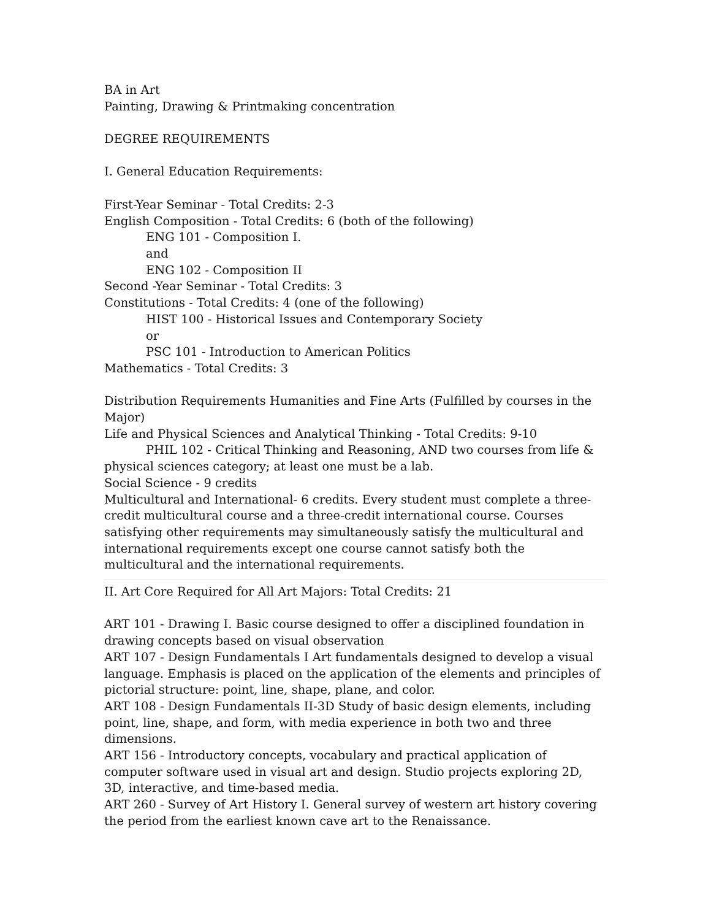BA in Art
Painting, Drawing & Printmaking concentration
DEGREE REQUIREMENTS
I. General Education Requirements:
First-Year Seminar - Total Credits: 2-3
English Composition - Total Credits: 6 (both of the following)
ENG 101 - Composition I.
and
ENG 102 - Composition II
Second -Year Seminar - Total Credits: 3
Constitutions - Total Credits: 4 (one of the following)
HIST 100 - Historical Issues and Contemporary Society
or
PSC 101 - Introduction to American Politics
Mathematics - Total Credits: 3
Distribution Requirements Humanities and Fine Arts (Fulfilled by courses in the Major)
Life and Physical Sciences and Analytical Thinking - Total Credits: 9-10
PHIL 102 - Critical Thinking and Reasoning, AND two courses from life & physical sciences category; at least one must be a lab.
Social Science - 9 credits
Multicultural and International- 6 credits. Every student must complete a three-credit multicultural course and a three-credit international course. Courses satisfying other requirements may simultaneously satisfy the multicultural and international requirements except one course cannot satisfy both the multicultural and the international requirements.
II. Art Core Required for All Art Majors: Total Credits: 21
ART 101 - Drawing I. Basic course designed to offer a disciplined foundation in drawing concepts based on visual observation
ART 107 - Design Fundamentals I Art fundamentals designed to develop a visual language. Emphasis is placed on the application of the elements and principles of pictorial structure: point, line, shape, plane, and color.
ART 108 - Design Fundamentals II-3D Study of basic design elements, including point, line, shape, and form, with media experience in both two and three dimensions.
ART 156 - Introductory concepts, vocabulary and practical application of computer software used in visual art and design. Studio projects exploring 2D, 3D, interactive, and time-based media.
ART 260 - Survey of Art History I. General survey of western art history covering the period from the earliest known cave art to the Renaissance.